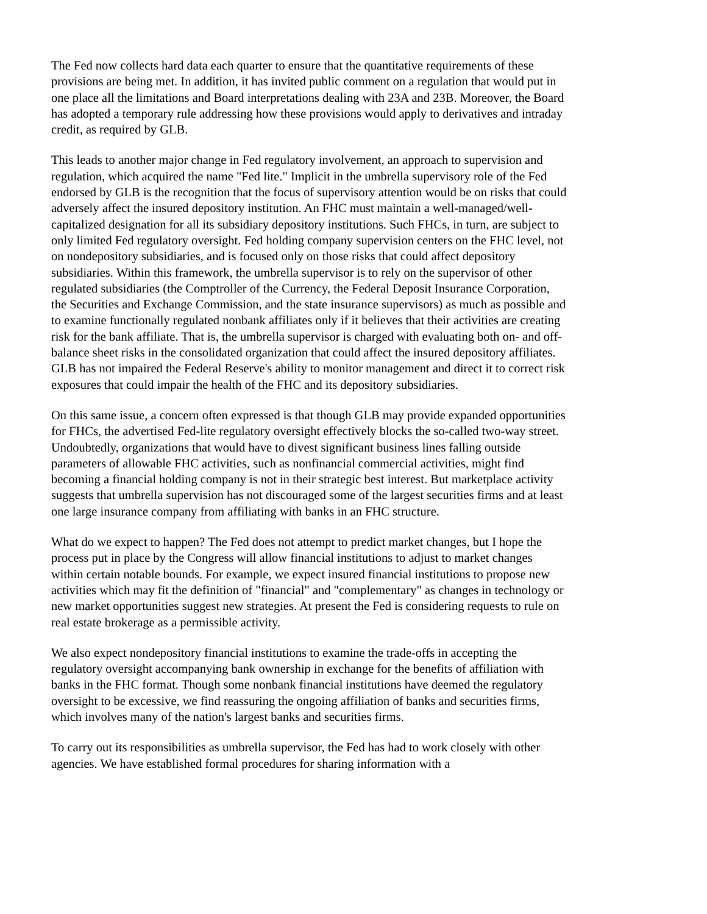The Fed now collects hard data each quarter to ensure that the quantitative requirements of these provisions are being met. In addition, it has invited public comment on a regulation that would put in one place all the limitations and Board interpretations dealing with 23A and 23B. Moreover, the Board has adopted a temporary rule addressing how these provisions would apply to derivatives and intraday credit, as required by GLB.
This leads to another major change in Fed regulatory involvement, an approach to supervision and regulation, which acquired the name "Fed lite." Implicit in the umbrella supervisory role of the Fed endorsed by GLB is the recognition that the focus of supervisory attention would be on risks that could adversely affect the insured depository institution. An FHC must maintain a well-managed/well-capitalized designation for all its subsidiary depository institutions. Such FHCs, in turn, are subject to only limited Fed regulatory oversight. Fed holding company supervision centers on the FHC level, not on nondepository subsidiaries, and is focused only on those risks that could affect depository subsidiaries. Within this framework, the umbrella supervisor is to rely on the supervisor of other regulated subsidiaries (the Comptroller of the Currency, the Federal Deposit Insurance Corporation, the Securities and Exchange Commission, and the state insurance supervisors) as much as possible and to examine functionally regulated nonbank affiliates only if it believes that their activities are creating risk for the bank affiliate. That is, the umbrella supervisor is charged with evaluating both on- and off-balance sheet risks in the consolidated organization that could affect the insured depository affiliates. GLB has not impaired the Federal Reserve's ability to monitor management and direct it to correct risk exposures that could impair the health of the FHC and its depository subsidiaries.
On this same issue, a concern often expressed is that though GLB may provide expanded opportunities for FHCs, the advertised Fed-lite regulatory oversight effectively blocks the so-called two-way street. Undoubtedly, organizations that would have to divest significant business lines falling outside parameters of allowable FHC activities, such as nonfinancial commercial activities, might find becoming a financial holding company is not in their strategic best interest. But marketplace activity suggests that umbrella supervision has not discouraged some of the largest securities firms and at least one large insurance company from affiliating with banks in an FHC structure.
What do we expect to happen? The Fed does not attempt to predict market changes, but I hope the process put in place by the Congress will allow financial institutions to adjust to market changes within certain notable bounds. For example, we expect insured financial institutions to propose new activities which may fit the definition of "financial" and "complementary" as changes in technology or new market opportunities suggest new strategies. At present the Fed is considering requests to rule on real estate brokerage as a permissible activity.
We also expect nondepository financial institutions to examine the trade-offs in accepting the regulatory oversight accompanying bank ownership in exchange for the benefits of affiliation with banks in the FHC format. Though some nonbank financial institutions have deemed the regulatory oversight to be excessive, we find reassuring the ongoing affiliation of banks and securities firms, which involves many of the nation's largest banks and securities firms.
To carry out its responsibilities as umbrella supervisor, the Fed has had to work closely with other agencies. We have established formal procedures for sharing information with a